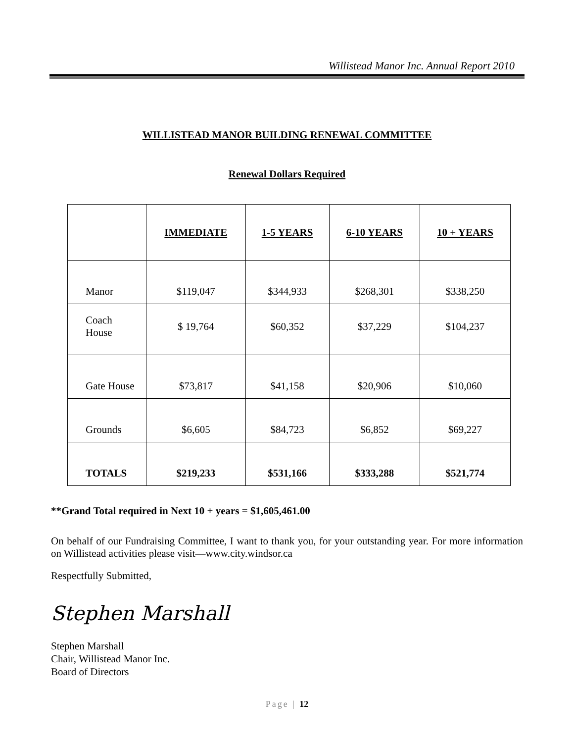Willistead Manor Inc. Annual Report 2010
WILLISTEAD MANOR BUILDING RENEWAL COMMITTEE
Renewal Dollars Required
| | IMMEDIATE | 1-5 YEARS | 6-10 YEARS | 10 + YEARS |
| --- | --- | --- | --- | --- |
| Manor | $119,047 | $344,933 | $268,301 | $338,250 |
| Coach House | $ 19,764 | $60,352 | $37,229 | $104,237 |
| Gate House | $73,817 | $41,158 | $20,906 | $10,060 |
| Grounds | $6,605 | $84,723 | $6,852 | $69,227 |
| TOTALS | $219,233 | $531,166 | $333,288 | $521,774 |
**Grand Total required in Next 10 + years = $1,605,461.00
On behalf of our Fundraising Committee, I want to thank you, for your outstanding year. For more information on Willistead activities please visit—www.city.windsor.ca
Respectfully Submitted,
Stephen Marshall
Stephen Marshall
Chair, Willistead Manor Inc.
Board of Directors
Page | 12